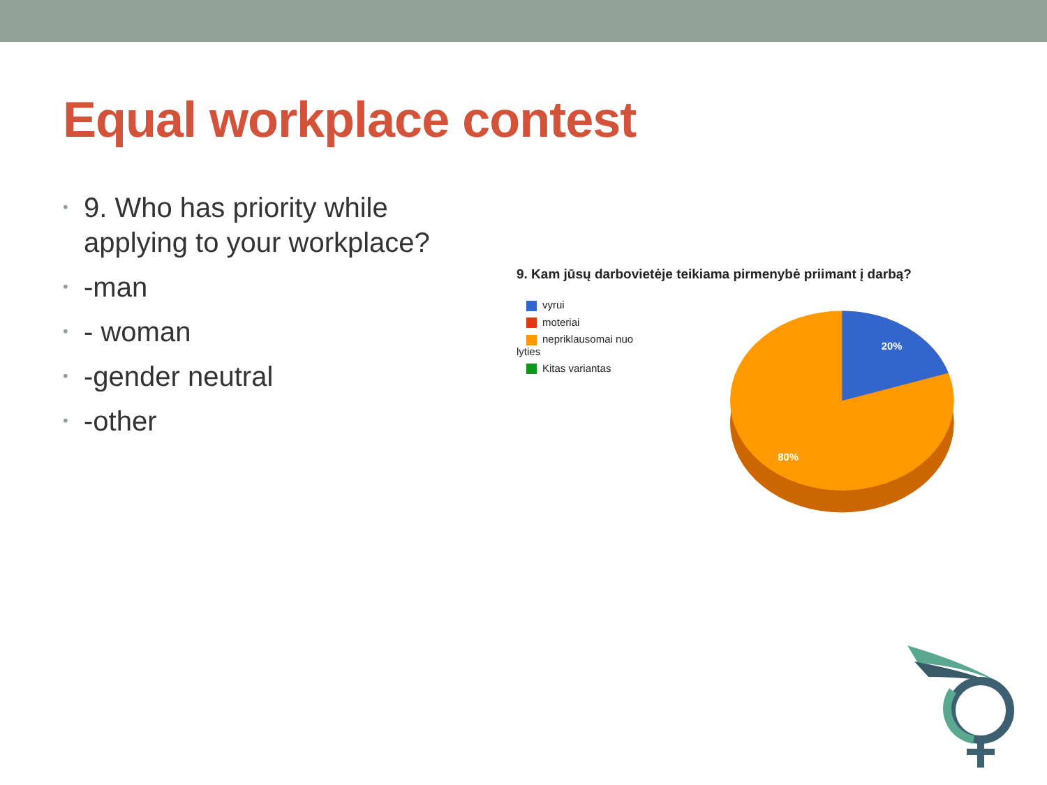Equal workplace contest
• 9. Who has priority while applying to your workplace?
• -man
• - woman
• -gender neutral
• -other
9. Kam jūsų darbovietėje teikiama pirmenybė priimant į darbą?
vyrui
moteriai
nepriklausomai nuo lyties
Kitas variantas
20%
80%